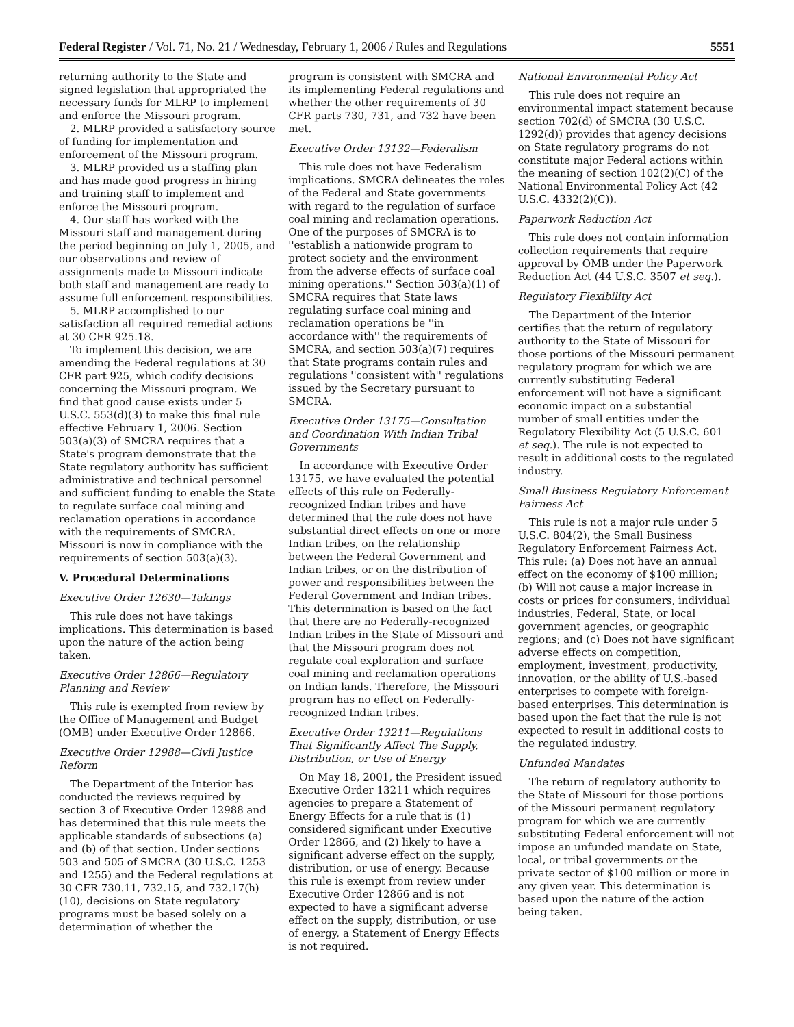Federal Register / Vol. 71, No. 21 / Wednesday, February 1, 2006 / Rules and Regulations 5551
returning authority to the State and signed legislation that appropriated the necessary funds for MLRP to implement and enforce the Missouri program.
2. MLRP provided a satisfactory source of funding for implementation and enforcement of the Missouri program.
3. MLRP provided us a staffing plan and has made good progress in hiring and training staff to implement and enforce the Missouri program.
4. Our staff has worked with the Missouri staff and management during the period beginning on July 1, 2005, and our observations and review of assignments made to Missouri indicate both staff and management are ready to assume full enforcement responsibilities.
5. MLRP accomplished to our satisfaction all required remedial actions at 30 CFR 925.18.
To implement this decision, we are amending the Federal regulations at 30 CFR part 925, which codify decisions concerning the Missouri program. We find that good cause exists under 5 U.S.C. 553(d)(3) to make this final rule effective February 1, 2006. Section 503(a)(3) of SMCRA requires that a State's program demonstrate that the State regulatory authority has sufficient administrative and technical personnel and sufficient funding to enable the State to regulate surface coal mining and reclamation operations in accordance with the requirements of SMCRA. Missouri is now in compliance with the requirements of section 503(a)(3).
V. Procedural Determinations
Executive Order 12630—Takings
This rule does not have takings implications. This determination is based upon the nature of the action being taken.
Executive Order 12866—Regulatory Planning and Review
This rule is exempted from review by the Office of Management and Budget (OMB) under Executive Order 12866.
Executive Order 12988—Civil Justice Reform
The Department of the Interior has conducted the reviews required by section 3 of Executive Order 12988 and has determined that this rule meets the applicable standards of subsections (a) and (b) of that section. Under sections 503 and 505 of SMCRA (30 U.S.C. 1253 and 1255) and the Federal regulations at 30 CFR 730.11, 732.15, and 732.17(h)(10), decisions on State regulatory programs must be based solely on a determination of whether the
program is consistent with SMCRA and its implementing Federal regulations and whether the other requirements of 30 CFR parts 730, 731, and 732 have been met.
Executive Order 13132—Federalism
This rule does not have Federalism implications. SMCRA delineates the roles of the Federal and State governments with regard to the regulation of surface coal mining and reclamation operations. One of the purposes of SMCRA is to ''establish a nationwide program to protect society and the environment from the adverse effects of surface coal mining operations.'' Section 503(a)(1) of SMCRA requires that State laws regulating surface coal mining and reclamation operations be ''in accordance with'' the requirements of SMCRA, and section 503(a)(7) requires that State programs contain rules and regulations ''consistent with'' regulations issued by the Secretary pursuant to SMCRA.
Executive Order 13175—Consultation and Coordination With Indian Tribal Governments
In accordance with Executive Order 13175, we have evaluated the potential effects of this rule on Federally-recognized Indian tribes and have determined that the rule does not have substantial direct effects on one or more Indian tribes, on the relationship between the Federal Government and Indian tribes, or on the distribution of power and responsibilities between the Federal Government and Indian tribes. This determination is based on the fact that there are no Federally-recognized Indian tribes in the State of Missouri and that the Missouri program does not regulate coal exploration and surface coal mining and reclamation operations on Indian lands. Therefore, the Missouri program has no effect on Federally-recognized Indian tribes.
Executive Order 13211—Regulations That Significantly Affect The Supply, Distribution, or Use of Energy
On May 18, 2001, the President issued Executive Order 13211 which requires agencies to prepare a Statement of Energy Effects for a rule that is (1) considered significant under Executive Order 12866, and (2) likely to have a significant adverse effect on the supply, distribution, or use of energy. Because this rule is exempt from review under Executive Order 12866 and is not expected to have a significant adverse effect on the supply, distribution, or use of energy, a Statement of Energy Effects is not required.
National Environmental Policy Act
This rule does not require an environmental impact statement because section 702(d) of SMCRA (30 U.S.C. 1292(d)) provides that agency decisions on State regulatory programs do not constitute major Federal actions within the meaning of section 102(2)(C) of the National Environmental Policy Act (42 U.S.C. 4332(2)(C)).
Paperwork Reduction Act
This rule does not contain information collection requirements that require approval by OMB under the Paperwork Reduction Act (44 U.S.C. 3507 et seq.).
Regulatory Flexibility Act
The Department of the Interior certifies that the return of regulatory authority to the State of Missouri for those portions of the Missouri permanent regulatory program for which we are currently substituting Federal enforcement will not have a significant economic impact on a substantial number of small entities under the Regulatory Flexibility Act (5 U.S.C. 601 et seq.). The rule is not expected to result in additional costs to the regulated industry.
Small Business Regulatory Enforcement Fairness Act
This rule is not a major rule under 5 U.S.C. 804(2), the Small Business Regulatory Enforcement Fairness Act. This rule: (a) Does not have an annual effect on the economy of $100 million; (b) Will not cause a major increase in costs or prices for consumers, individual industries, Federal, State, or local government agencies, or geographic regions; and (c) Does not have significant adverse effects on competition, employment, investment, productivity, innovation, or the ability of U.S.-based enterprises to compete with foreign-based enterprises. This determination is based upon the fact that the rule is not expected to result in additional costs to the regulated industry.
Unfunded Mandates
The return of regulatory authority to the State of Missouri for those portions of the Missouri permanent regulatory program for which we are currently substituting Federal enforcement will not impose an unfunded mandate on State, local, or tribal governments or the private sector of $100 million or more in any given year. This determination is based upon the nature of the action being taken.